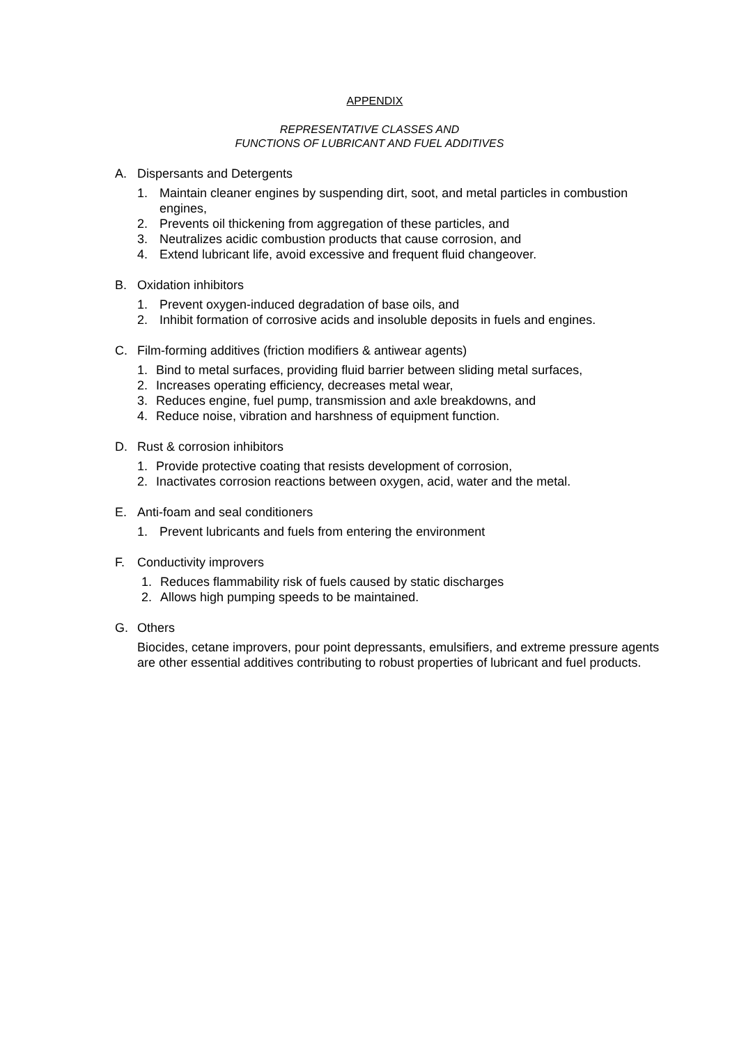APPENDIX
REPRESENTATIVE CLASSES AND
FUNCTIONS OF LUBRICANT AND FUEL ADDITIVES
A. Dispersants and Detergents
1. Maintain cleaner engines by suspending dirt, soot, and metal particles in combustion engines,
2. Prevents oil thickening from aggregation of these particles, and
3. Neutralizes acidic combustion products that cause corrosion, and
4. Extend lubricant life, avoid excessive and frequent fluid changeover.
B. Oxidation inhibitors
1. Prevent oxygen-induced degradation of base oils, and
2. Inhibit formation of corrosive acids and insoluble deposits in fuels and engines.
C. Film-forming additives (friction modifiers & antiwear agents)
1. Bind to metal surfaces, providing fluid barrier between sliding metal surfaces,
2. Increases operating efficiency, decreases metal wear,
3. Reduces engine, fuel pump, transmission and axle breakdowns, and
4. Reduce noise, vibration and harshness of equipment function.
D. Rust & corrosion inhibitors
1. Provide protective coating that resists development of corrosion,
2. Inactivates corrosion reactions between oxygen, acid, water and the metal.
E. Anti-foam and seal conditioners
1. Prevent lubricants and fuels from entering the environment
F. Conductivity improvers
1. Reduces flammability risk of fuels caused by static discharges
2. Allows high pumping speeds to be maintained.
G. Others
Biocides, cetane improvers, pour point depressants, emulsifiers, and extreme pressure agents are other essential additives contributing to robust properties of lubricant and fuel products.